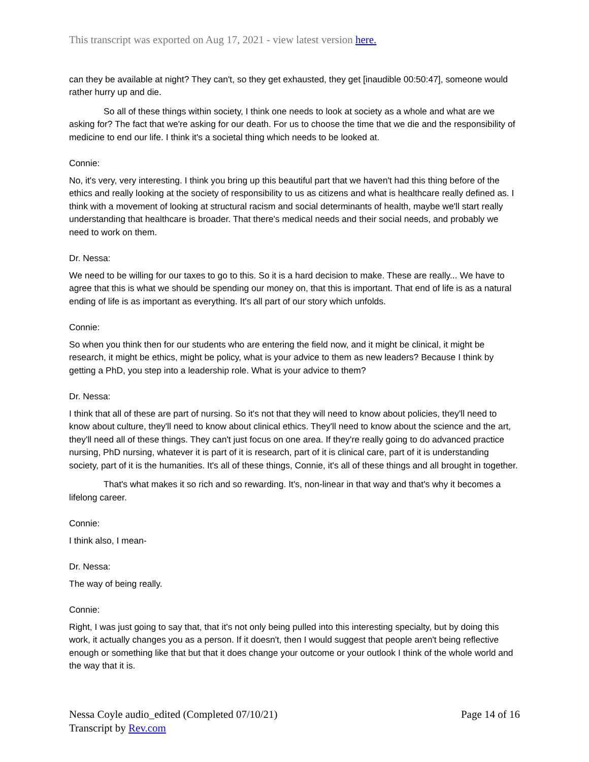This transcript was exported on Aug 17, 2021 - view latest version here.
can they be available at night? They can't, so they get exhausted, they get [inaudible 00:50:47], someone would rather hurry up and die.
So all of these things within society, I think one needs to look at society as a whole and what are we asking for? The fact that we're asking for our death. For us to choose the time that we die and the responsibility of medicine to end our life. I think it's a societal thing which needs to be looked at.
Connie:
No, it's very, very interesting. I think you bring up this beautiful part that we haven't had this thing before of the ethics and really looking at the society of responsibility to us as citizens and what is healthcare really defined as. I think with a movement of looking at structural racism and social determinants of health, maybe we'll start really understanding that healthcare is broader. That there's medical needs and their social needs, and probably we need to work on them.
Dr. Nessa:
We need to be willing for our taxes to go to this. So it is a hard decision to make. These are really... We have to agree that this is what we should be spending our money on, that this is important. That end of life is as a natural ending of life is as important as everything. It's all part of our story which unfolds.
Connie:
So when you think then for our students who are entering the field now, and it might be clinical, it might be research, it might be ethics, might be policy, what is your advice to them as new leaders? Because I think by getting a PhD, you step into a leadership role. What is your advice to them?
Dr. Nessa:
I think that all of these are part of nursing. So it's not that they will need to know about policies, they'll need to know about culture, they'll need to know about clinical ethics. They'll need to know about the science and the art, they'll need all of these things. They can't just focus on one area. If they're really going to do advanced practice nursing, PhD nursing, whatever it is part of it is research, part of it is clinical care, part of it is understanding society, part of it is the humanities. It's all of these things, Connie, it's all of these things and all brought in together.
That's what makes it so rich and so rewarding. It's, non-linear in that way and that's why it becomes a lifelong career.
Connie:
I think also, I mean-
Dr. Nessa:
The way of being really.
Connie:
Right, I was just going to say that, that it's not only being pulled into this interesting specialty, but by doing this work, it actually changes you as a person. If it doesn't, then I would suggest that people aren't being reflective enough or something like that but that it does change your outcome or your outlook I think of the whole world and the way that it is.
Nessa Coyle audio_edited (Completed 07/10/21)
Transcript by Rev.com
Page 14 of 16